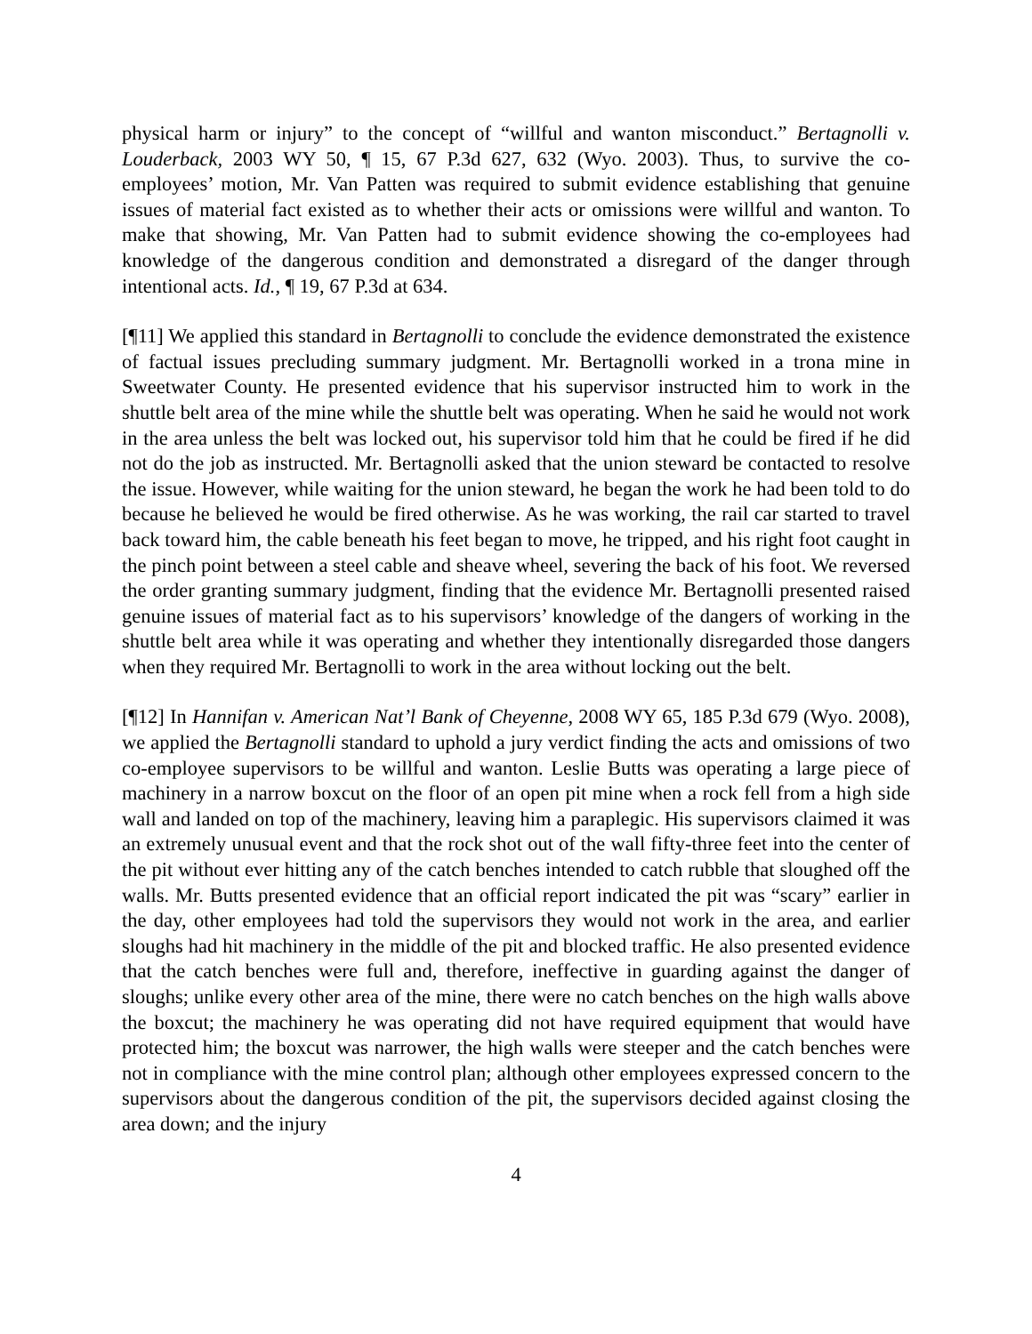physical harm or injury” to the concept of “willful and wanton misconduct.” Bertagnolli v. Louderback, 2003 WY 50, ¶ 15, 67 P.3d 627, 632 (Wyo. 2003). Thus, to survive the co-employees’ motion, Mr. Van Patten was required to submit evidence establishing that genuine issues of material fact existed as to whether their acts or omissions were willful and wanton. To make that showing, Mr. Van Patten had to submit evidence showing the co-employees had knowledge of the dangerous condition and demonstrated a disregard of the danger through intentional acts. Id., ¶ 19, 67 P.3d at 634.
[¶11] We applied this standard in Bertagnolli to conclude the evidence demonstrated the existence of factual issues precluding summary judgment. Mr. Bertagnolli worked in a trona mine in Sweetwater County. He presented evidence that his supervisor instructed him to work in the shuttle belt area of the mine while the shuttle belt was operating. When he said he would not work in the area unless the belt was locked out, his supervisor told him that he could be fired if he did not do the job as instructed. Mr. Bertagnolli asked that the union steward be contacted to resolve the issue. However, while waiting for the union steward, he began the work he had been told to do because he believed he would be fired otherwise. As he was working, the rail car started to travel back toward him, the cable beneath his feet began to move, he tripped, and his right foot caught in the pinch point between a steel cable and sheave wheel, severing the back of his foot. We reversed the order granting summary judgment, finding that the evidence Mr. Bertagnolli presented raised genuine issues of material fact as to his supervisors’ knowledge of the dangers of working in the shuttle belt area while it was operating and whether they intentionally disregarded those dangers when they required Mr. Bertagnolli to work in the area without locking out the belt.
[¶12] In Hannifan v. American Nat’l Bank of Cheyenne, 2008 WY 65, 185 P.3d 679 (Wyo. 2008), we applied the Bertagnolli standard to uphold a jury verdict finding the acts and omissions of two co-employee supervisors to be willful and wanton. Leslie Butts was operating a large piece of machinery in a narrow boxcut on the floor of an open pit mine when a rock fell from a high side wall and landed on top of the machinery, leaving him a paraplegic. His supervisors claimed it was an extremely unusual event and that the rock shot out of the wall fifty-three feet into the center of the pit without ever hitting any of the catch benches intended to catch rubble that sloughed off the walls. Mr. Butts presented evidence that an official report indicated the pit was “scary” earlier in the day, other employees had told the supervisors they would not work in the area, and earlier sloughs had hit machinery in the middle of the pit and blocked traffic. He also presented evidence that the catch benches were full and, therefore, ineffective in guarding against the danger of sloughs; unlike every other area of the mine, there were no catch benches on the high walls above the boxcut; the machinery he was operating did not have required equipment that would have protected him; the boxcut was narrower, the high walls were steeper and the catch benches were not in compliance with the mine control plan; although other employees expressed concern to the supervisors about the dangerous condition of the pit, the supervisors decided against closing the area down; and the injury
4